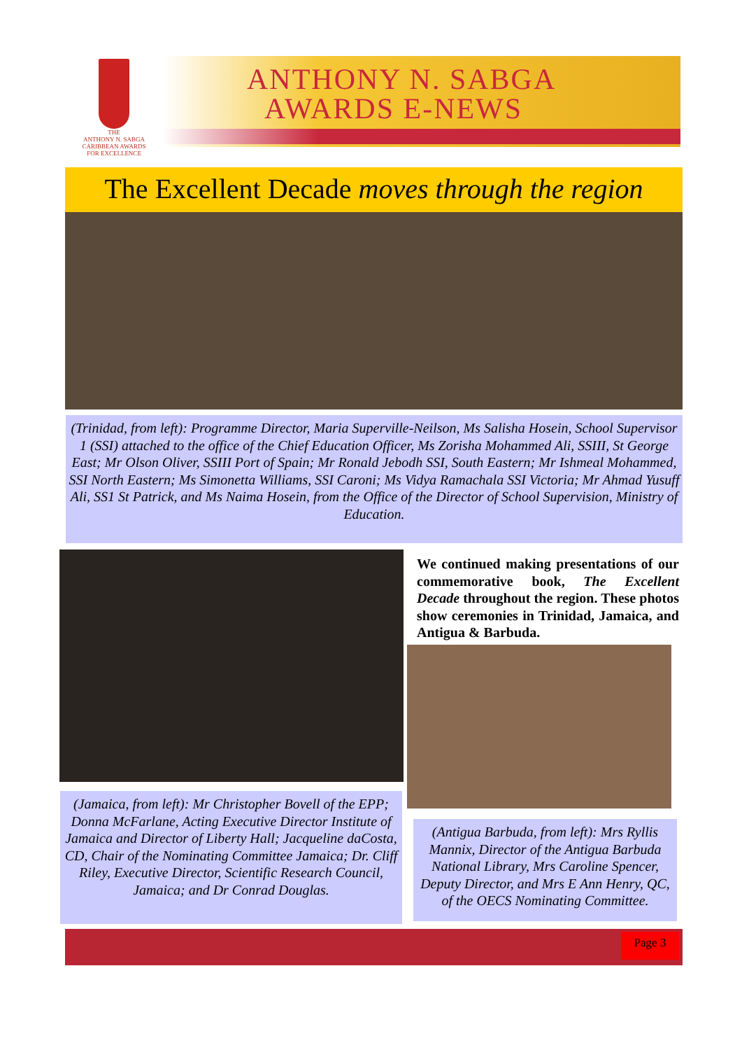THE
ANTHONY N. SABGA
CARIBBEAN AWARDS
FOR EXCELLENCE
ANTHONY N. SABGA
AWARDS E-NEWS
The Excellent Decade moves through the region
(Trinidad, from left): Programme Director, Maria Superville-Neilson, Ms Salisha Hosein, School Supervisor 1 (SSI) attached to the office of the Chief Education Officer, Ms Zorisha Mohammed Ali, SSIII, St George East; Mr Olson Oliver, SSIII Port of Spain; Mr Ronald Jebodh SSI, South Eastern; Mr Ishmeal Mohammed, SSI North Eastern; Ms Simonetta Williams, SSI Caroni; Ms Vidya Ramachala SSI Victoria; Mr Ahmad Yusuff Ali, SS1 St Patrick, and Ms Naima Hosein, from the Office of the Director of School Supervision, Ministry of Education.
We continued making presentations of our commemorative book, The Excellent Decade throughout the region. These photos show ceremonies in Trinidad, Jamaica, and Antigua & Barbuda.
(Jamaica, from left): Mr Christopher Bovell of the EPP; Donna McFarlane, Acting Executive Director Institute of Jamaica and Director of Liberty Hall; Jacqueline daCosta, CD, Chair of the Nominating Committee Jamaica; Dr. Cliff Riley, Executive Director, Scientific Research Council, Jamaica; and Dr Conrad Douglas.
(Antigua Barbuda, from left): Mrs Ryllis Mannix, Director of the Antigua Barbuda National Library, Mrs Caroline Spencer, Deputy Director, and Mrs E Ann Henry, QC, of the OECS Nominating Committee.
Page 3